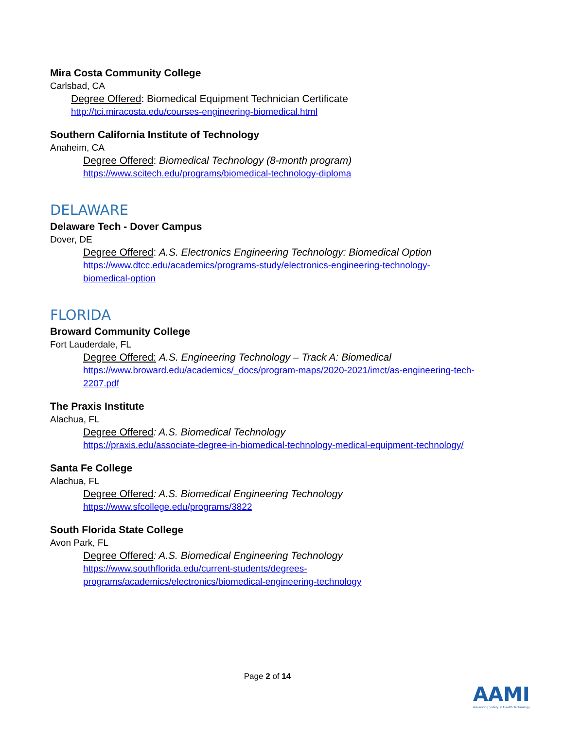Mira Costa Community College
Carlsbad, CA
Degree Offered: Biomedical Equipment Technician Certificate
http://tci.miracosta.edu/courses-engineering-biomedical.html
Southern California Institute of Technology
Anaheim, CA
Degree Offered: Biomedical Technology (8-month program)
https://www.scitech.edu/programs/biomedical-technology-diploma
DELAWARE
Delaware Tech - Dover Campus
Dover, DE
Degree Offered: A.S. Electronics Engineering Technology: Biomedical Option
https://www.dtcc.edu/academics/programs-study/electronics-engineering-technology-
biomedical-option
FLORIDA
Broward Community College
Fort Lauderdale, FL
Degree Offered: A.S. Engineering Technology – Track A: Biomedical
https://www.broward.edu/academics/_docs/program-maps/2020-2021/imct/as-engineering-tech-
2207.pdf
The Praxis Institute
Alachua, FL
Degree Offered: A.S. Biomedical Technology
https://praxis.edu/associate-degree-in-biomedical-technology-medical-equipment-technology/
Santa Fe College
Alachua, FL
Degree Offered: A.S. Biomedical Engineering Technology
https://www.sfcollege.edu/programs/3822
South Florida State College
Avon Park, FL
Degree Offered: A.S. Biomedical Engineering Technology
https://www.southflorida.edu/current-students/degrees-
programs/academics/electronics/biomedical-engineering-technology
Page 2 of 14
AAMI
Advancing Safety in Health Technology